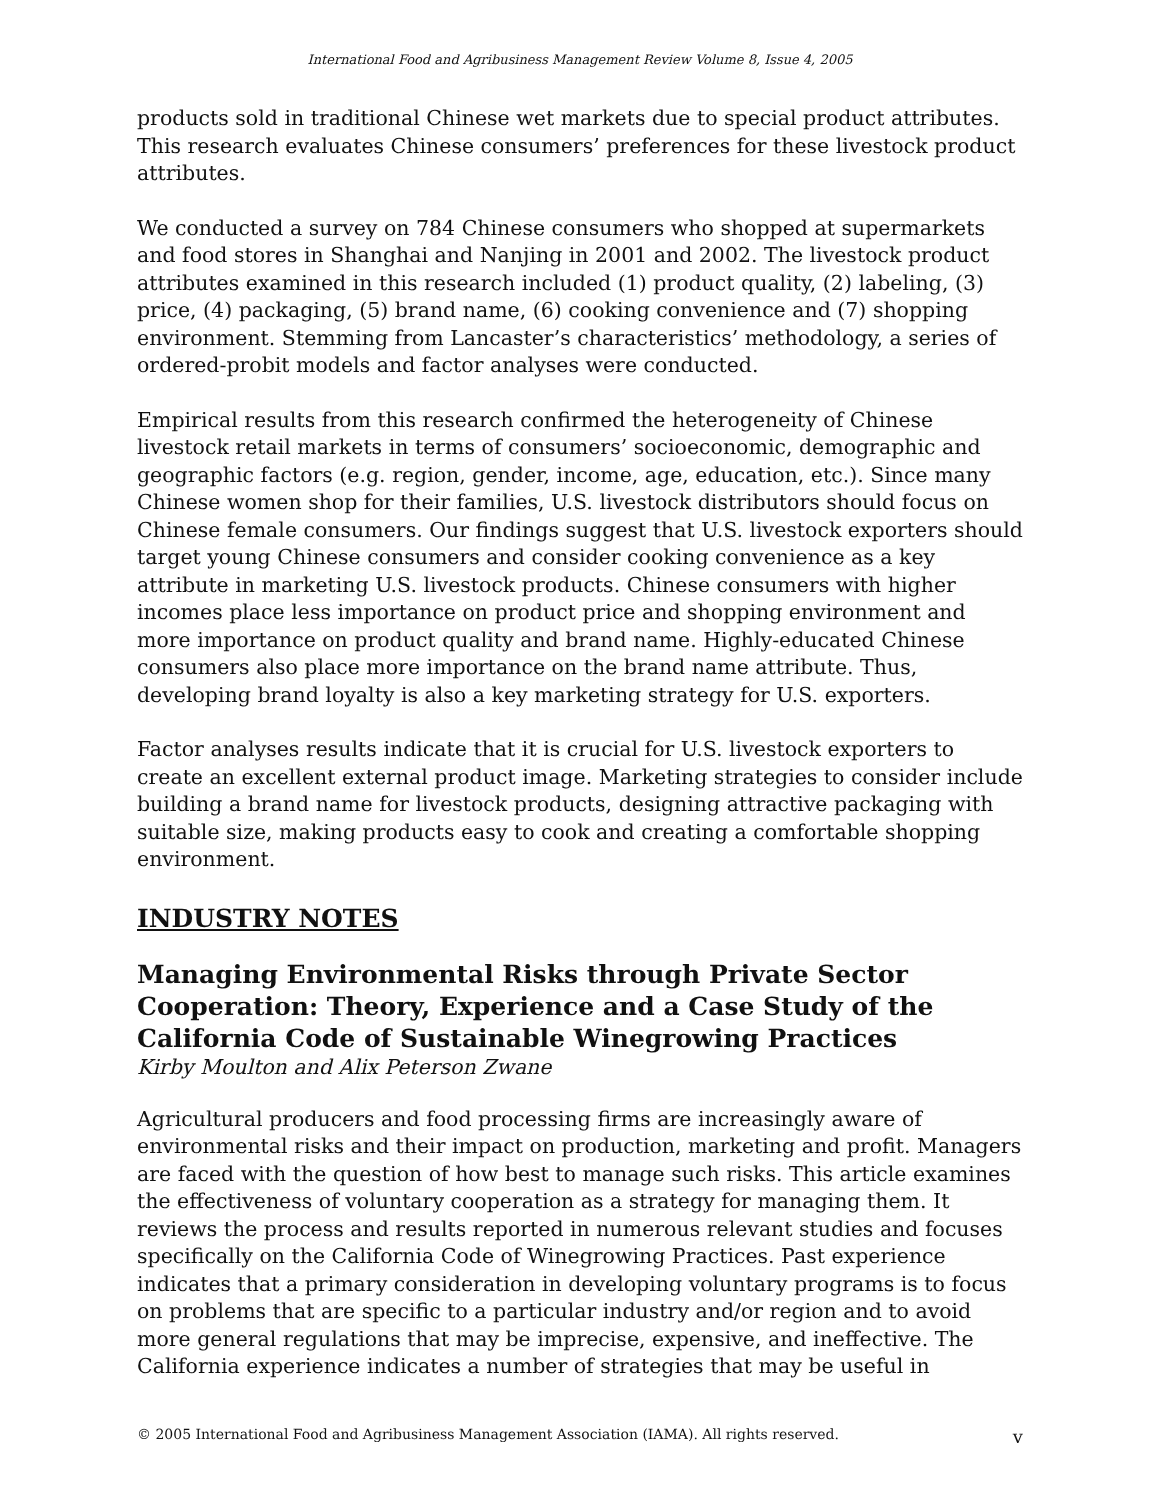International Food and Agribusiness Management Review Volume 8, Issue 4, 2005
products sold in traditional Chinese wet markets due to special product attributes. This research evaluates Chinese consumers’ preferences for these livestock product attributes.
We conducted a survey on 784 Chinese consumers who shopped at supermarkets and food stores in Shanghai and Nanjing in 2001 and 2002. The livestock product attributes examined in this research included (1) product quality, (2) labeling, (3) price, (4) packaging, (5) brand name, (6) cooking convenience and (7) shopping environment. Stemming from Lancaster’s characteristics’ methodology, a series of ordered-probit models and factor analyses were conducted.
Empirical results from this research confirmed the heterogeneity of Chinese livestock retail markets in terms of consumers’ socioeconomic, demographic and geographic factors (e.g. region, gender, income, age, education, etc.). Since many Chinese women shop for their families, U.S. livestock distributors should focus on Chinese female consumers. Our findings suggest that U.S. livestock exporters should target young Chinese consumers and consider cooking convenience as a key attribute in marketing U.S. livestock products. Chinese consumers with higher incomes place less importance on product price and shopping environment and more importance on product quality and brand name. Highly-educated Chinese consumers also place more importance on the brand name attribute. Thus, developing brand loyalty is also a key marketing strategy for U.S. exporters.
Factor analyses results indicate that it is crucial for U.S. livestock exporters to create an excellent external product image. Marketing strategies to consider include building a brand name for livestock products, designing attractive packaging with suitable size, making products easy to cook and creating a comfortable shopping environment.
INDUSTRY NOTES
Managing Environmental Risks through Private Sector Cooperation: Theory, Experience and a Case Study of the California Code of Sustainable Winegrowing Practices
Kirby Moulton and Alix Peterson Zwane
Agricultural producers and food processing firms are increasingly aware of environmental risks and their impact on production, marketing and profit. Managers are faced with the question of how best to manage such risks. This article examines the effectiveness of voluntary cooperation as a strategy for managing them. It reviews the process and results reported in numerous relevant studies and focuses specifically on the California Code of Winegrowing Practices. Past experience indicates that a primary consideration in developing voluntary programs is to focus on problems that are specific to a particular industry and/or region and to avoid more general regulations that may be imprecise, expensive, and ineffective. The California experience indicates a number of strategies that may be useful in
© 2005 International Food and Agribusiness Management Association (IAMA). All rights reserved. v